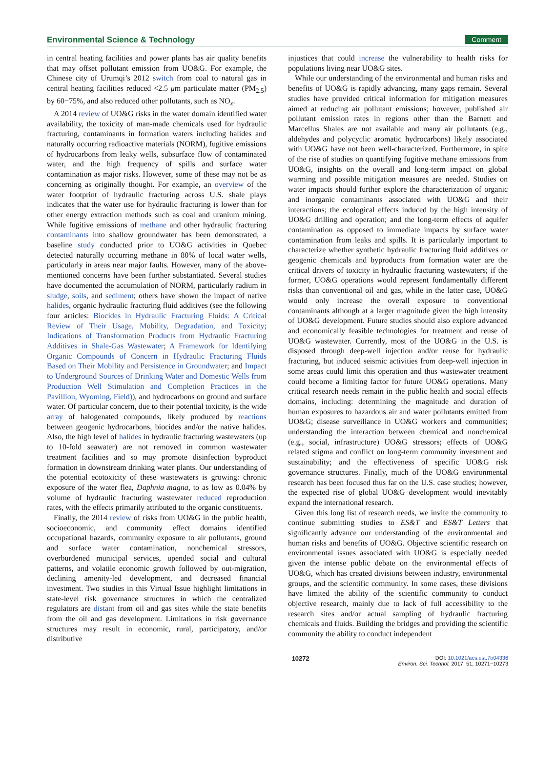Environmental Science & Technology Comment
in central heating facilities and power plants has air quality benefits that may offset pollutant emission from UO&G. For example, the Chinese city of Urumqi’s 2012 switch from coal to natural gas in central heating facilities reduced <2.5 μm particulate matter (PM<sub>2.5</sub>) by 60−75%, and also reduced other pollutants, such as NO<sub>x</sub>.
A 2014 review of UO&G risks in the water domain identified water availability, the toxicity of man-made chemicals used for hydraulic fracturing, contaminants in formation waters including halides and naturally occurring radioactive materials (NORM), fugitive emissions of hydrocarbons from leaky wells, subsurface flow of contaminated water, and the high frequency of spills and surface water contamination as major risks. However, some of these may not be as concerning as originally thought. For example, an overview of the water footprint of hydraulic fracturing across U.S. shale plays indicates that the water use for hydraulic fracturing is lower than for other energy extraction methods such as coal and uranium mining. While fugitive emissions of methane and other hydraulic fracturing contaminants into shallow groundwater has been demonstrated, a baseline study conducted prior to UO&G activities in Quebec detected naturally occurring methane in 80% of local water wells, particularly in areas near major faults. However, many of the above-mentioned concerns have been further substantiated. Several studies have documented the accumulation of NORM, particularly radium in sludge, soils, and sediment; others have shown the impact of native halides, organic hydraulic fracturing fluid additives (see the following four articles: Biocides in Hydraulic Fracturing Fluids: A Critical Review of Their Usage, Mobility, Degradation, and Toxicity; Indications of Transformation Products from Hydraulic Fracturing Additives in Shale-Gas Wastewater; A Framework for Identifying Organic Compounds of Concern in Hydraulic Fracturing Fluids Based on Their Mobility and Persistence in Groundwater; and Impact to Underground Sources of Drinking Water and Domestic Wells from Production Well Stimulation and Completion Practices in the Pavillion, Wyoming, Field)), and hydrocarbons on ground and surface water. Of particular concern, due to their potential toxicity, is the wide array of halogenated compounds, likely produced by reactions between geogenic hydrocarbons, biocides and/or the native halides. Also, the high level of halides in hydraulic fracturing wastewaters (up to 10-fold seawater) are not removed in common wastewater treatment facilities and so may promote disinfection byproduct formation in downstream drinking water plants. Our understanding of the potential ecotoxicity of these wastewaters is growing: chronic exposure of the water flea, Daphnia magna, to as low as 0.04% by volume of hydraulic fracturing wastewater reduced reproduction rates, with the effects primarily attributed to the organic constituents.
Finally, the 2014 review of risks from UO&G in the public health, socioeconomic, and community effect domains identified occupational hazards, community exposure to air pollutants, ground and surface water contamination, nonchemical stressors, overburdened municipal services, upended social and cultural patterns, and volatile economic growth followed by out-migration, declining amenity-led development, and decreased financial investment. Two studies in this Virtual Issue highlight limitations in state-level risk governance structures in which the centralized regulators are distant from oil and gas sites while the state benefits from the oil and gas development. Limitations in risk governance structures may result in economic, rural, participatory, and/or distributive
injustices that could increase the vulnerability to health risks for populations living near UO&G sites.
While our understanding of the environmental and human risks and benefits of UO&G is rapidly advancing, many gaps remain. Several studies have provided critical information for mitigation measures aimed at reducing air pollutant emissions; however, published air pollutant emission rates in regions other than the Barnett and Marcellus Shales are not available and many air pollutants (e.g., aldehydes and polycyclic aromatic hydrocarbons) likely associated with UO&G have not been well-characterized. Furthermore, in spite of the rise of studies on quantifying fugitive methane emissions from UO&G, insights on the overall and long-term impact on global warming and possible mitigation measures are needed. Studies on water impacts should further explore the characterization of organic and inorganic contaminants associated with UO&G and their interactions; the ecological effects induced by the high intensity of UO&G drilling and operation; and the long-term effects of aquifer contamination as opposed to immediate impacts by surface water contamination from leaks and spills. It is particularly important to characterize whether synthetic hydraulic fracturing fluid additives or geogenic chemicals and byproducts from formation water are the critical drivers of toxicity in hydraulic fracturing wastewaters; if the former, UO&G operations would represent fundamentally different risks than conventional oil and gas, while in the latter case, UO&G would only increase the overall exposure to conventional contaminants although at a larger magnitude given the high intensity of UO&G development. Future studies should also explore advanced and economically feasible technologies for treatment and reuse of UO&G wastewater. Currently, most of the UO&G in the U.S. is disposed through deep-well injection and/or reuse for hydraulic fracturing, but induced seismic activities from deep-well injection in some areas could limit this operation and thus wastewater treatment could become a limiting factor for future UO&G operations. Many critical research needs remain in the public health and social effects domains, including: determining the magnitude and duration of human exposures to hazardous air and water pollutants emitted from UO&G; disease surveillance in UO&G workers and communities; understanding the interaction between chemical and nonchemical (e.g., social, infrastructure) UO&G stressors; effects of UO&G related stigma and conflict on long-term community investment and sustainability; and the effectiveness of specific UO&G risk governance structures. Finally, much of the UO&G environmental research has been focused thus far on the U.S. case studies; however, the expected rise of global UO&G development would inevitably expand the international research.
Given this long list of research needs, we invite the community to continue submitting studies to ES&T and ES&T Letters that significantly advance our understanding of the environmental and human risks and benefits of UO&G. Objective scientific research on environmental issues associated with UO&G is especially needed given the intense public debate on the environmental effects of UO&G, which has created divisions between industry, environmental groups, and the scientific community. In some cases, these divisions have limited the ability of the scientific community to conduct objective research, mainly due to lack of full accessibility to the research sites and/or actual sampling of hydraulic fracturing chemicals and fluids. Building the bridges and providing the scientific community the ability to conduct independent
10272
DOI: 10.1021/acs.est.7b04336
Environ. Sci. Technol. 2017, 51, 10271−10273